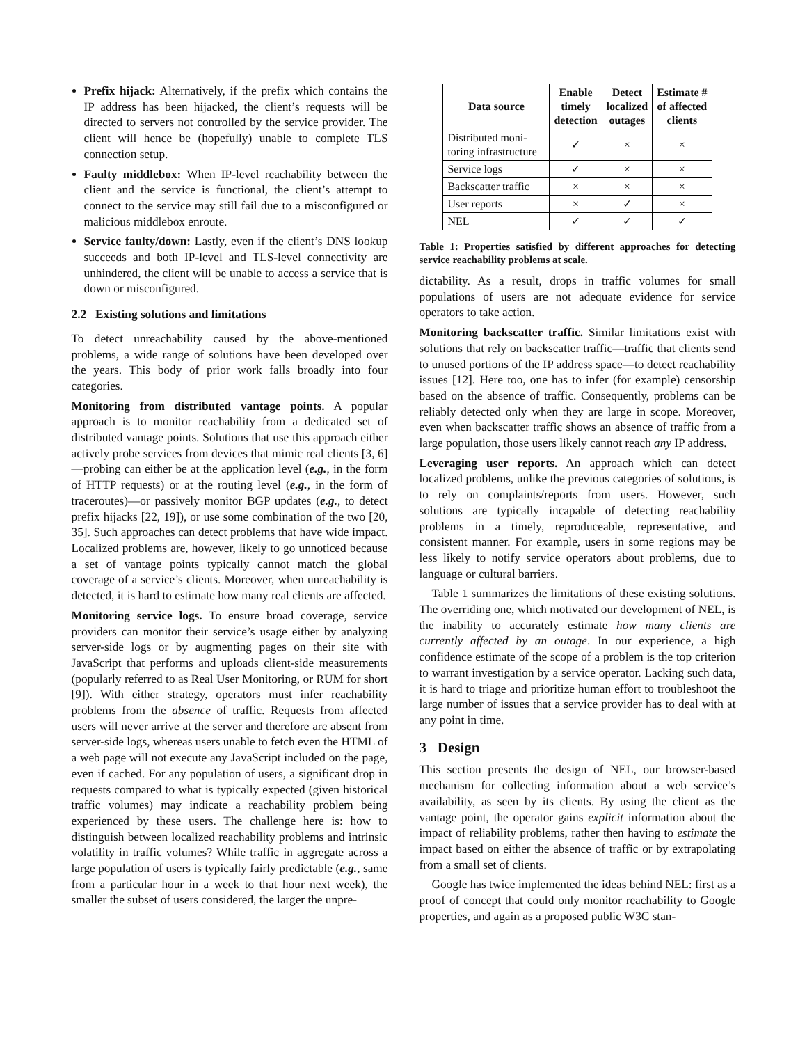Prefix hijack: Alternatively, if the prefix which contains the IP address has been hijacked, the client’s requests will be directed to servers not controlled by the service provider. The client will hence be (hopefully) unable to complete TLS connection setup.
Faulty middlebox: When IP-level reachability between the client and the service is functional, the client’s attempt to connect to the service may still fail due to a misconfigured or malicious middlebox enroute.
Service faulty/down: Lastly, even if the client’s DNS lookup succeeds and both IP-level and TLS-level connectivity are unhindered, the client will be unable to access a service that is down or misconfigured.
2.2 Existing solutions and limitations
To detect unreachability caused by the above-mentioned problems, a wide range of solutions have been developed over the years. This body of prior work falls broadly into four categories.
Monitoring from distributed vantage points. A popular approach is to monitor reachability from a dedicated set of distributed vantage points. Solutions that use this approach either actively probe services from devices that mimic real clients [3, 6]—probing can either be at the application level (e.g., in the form of HTTP requests) or at the routing level (e.g., in the form of traceroutes)—or passively monitor BGP updates (e.g., to detect prefix hijacks [22, 19]), or use some combination of the two [20, 35]. Such approaches can detect problems that have wide impact. Localized problems are, however, likely to go unnoticed because a set of vantage points typically cannot match the global coverage of a service’s clients. Moreover, when unreachability is detected, it is hard to estimate how many real clients are affected.
Monitoring service logs. To ensure broad coverage, service providers can monitor their service’s usage either by analyzing server-side logs or by augmenting pages on their site with JavaScript that performs and uploads client-side measurements (popularly referred to as Real User Monitoring, or RUM for short [9]). With either strategy, operators must infer reachability problems from the absence of traffic. Requests from affected users will never arrive at the server and therefore are absent from server-side logs, whereas users unable to fetch even the HTML of a web page will not execute any JavaScript included on the page, even if cached. For any population of users, a significant drop in requests compared to what is typically expected (given historical traffic volumes) may indicate a reachability problem being experienced by these users. The challenge here is: how to distinguish between localized reachability problems and intrinsic volatility in traffic volumes? While traffic in aggregate across a large population of users is typically fairly predictable (e.g., same from a particular hour in a week to that hour next week), the smaller the subset of users considered, the larger the unpre-
| Data source | Enable timely detection | Detect localized outages | Estimate # of affected clients |
| --- | --- | --- | --- |
| Distributed moni- toring infrastructure | ✓ | × | × |
| Service logs | ✓ | × | × |
| Backscatter traffic | × | × | × |
| User reports | × | ✓ | × |
| NEL | ✓ | ✓ | ✓ |
Table 1: Properties satisfied by different approaches for detecting service reachability problems at scale.
dictability. As a result, drops in traffic volumes for small populations of users are not adequate evidence for service operators to take action.
Monitoring backscatter traffic. Similar limitations exist with solutions that rely on backscatter traffic—traffic that clients send to unused portions of the IP address space—to detect reachability issues [12]. Here too, one has to infer (for example) censorship based on the absence of traffic. Consequently, problems can be reliably detected only when they are large in scope. Moreover, even when backscatter traffic shows an absence of traffic from a large population, those users likely cannot reach any IP address.
Leveraging user reports. An approach which can detect localized problems, unlike the previous categories of solutions, is to rely on complaints/reports from users. However, such solutions are typically incapable of detecting reachability problems in a timely, reproduceable, representative, and consistent manner. For example, users in some regions may be less likely to notify service operators about problems, due to language or cultural barriers.
Table 1 summarizes the limitations of these existing solutions. The overriding one, which motivated our development of NEL, is the inability to accurately estimate how many clients are currently affected by an outage. In our experience, a high confidence estimate of the scope of a problem is the top criterion to warrant investigation by a service operator. Lacking such data, it is hard to triage and prioritize human effort to troubleshoot the large number of issues that a service provider has to deal with at any point in time.
3 Design
This section presents the design of NEL, our browser-based mechanism for collecting information about a web service’s availability, as seen by its clients. By using the client as the vantage point, the operator gains explicit information about the impact of reliability problems, rather then having to estimate the impact based on either the absence of traffic or by extrapolating from a small set of clients.
Google has twice implemented the ideas behind NEL: first as a proof of concept that could only monitor reachability to Google properties, and again as a proposed public W3C stan-